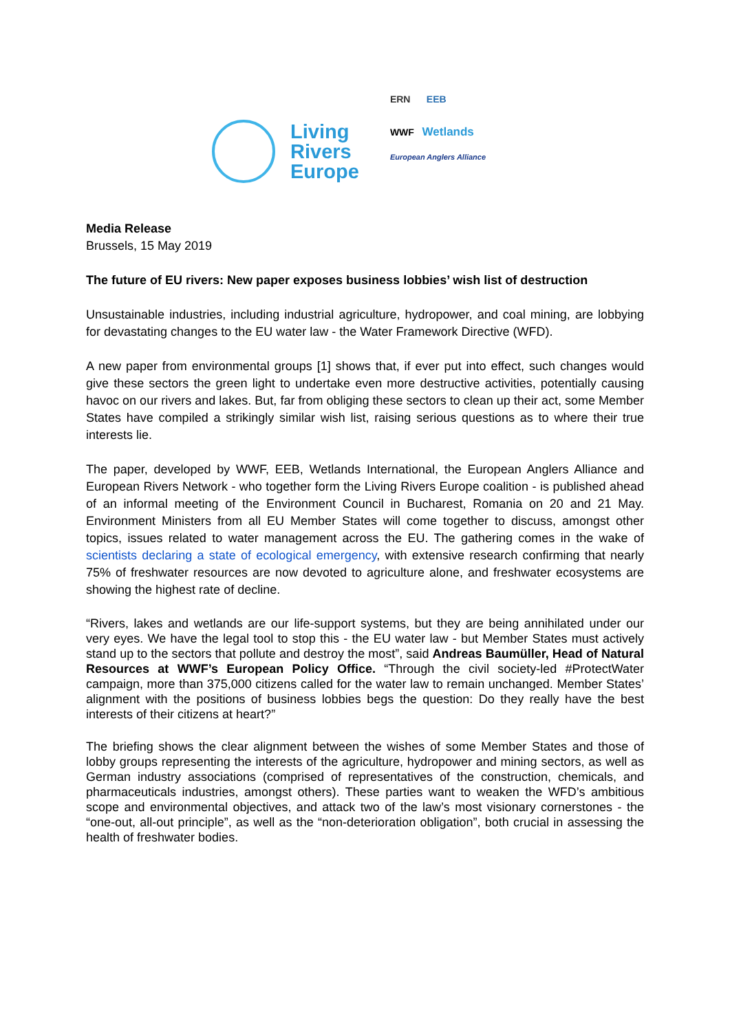Living
Rivers
Europe
ERN EEB
WWF Wetlands
European Anglers Alliance
Media Release
Brussels, 15 May 2019
The future of EU rivers: New paper exposes business lobbies’ wish list of destruction
Unsustainable industries, including industrial agriculture, hydropower, and coal mining, are lobbying for devastating changes to the EU water law - the Water Framework Directive (WFD).
A new paper from environmental groups [1] shows that, if ever put into effect, such changes would give these sectors the green light to undertake even more destructive activities, potentially causing havoc on our rivers and lakes. But, far from obliging these sectors to clean up their act, some Member States have compiled a strikingly similar wish list, raising serious questions as to where their true interests lie.
The paper, developed by WWF, EEB, Wetlands International, the European Anglers Alliance and European Rivers Network - who together form the Living Rivers Europe coalition - is published ahead of an informal meeting of the Environment Council in Bucharest, Romania on 20 and 21 May. Environment Ministers from all EU Member States will come together to discuss, amongst other topics, issues related to water management across the EU. The gathering comes in the wake of scientists declaring a state of ecological emergency, with extensive research confirming that nearly 75% of freshwater resources are now devoted to agriculture alone, and freshwater ecosystems are showing the highest rate of decline.
“Rivers, lakes and wetlands are our life-support systems, but they are being annihilated under our very eyes. We have the legal tool to stop this - the EU water law - but Member States must actively stand up to the sectors that pollute and destroy the most”, said Andreas Baumüller, Head of Natural Resources at WWF’s European Policy Office. “Through the civil society-led #ProtectWater campaign, more than 375,000 citizens called for the water law to remain unchanged. Member States’ alignment with the positions of business lobbies begs the question: Do they really have the best interests of their citizens at heart?”
The briefing shows the clear alignment between the wishes of some Member States and those of lobby groups representing the interests of the agriculture, hydropower and mining sectors, as well as German industry associations (comprised of representatives of the construction, chemicals, and pharmaceuticals industries, amongst others). These parties want to weaken the WFD’s ambitious scope and environmental objectives, and attack two of the law’s most visionary cornerstones - the “one-out, all-out principle”, as well as the “non-deterioration obligation”, both crucial in assessing the health of freshwater bodies.